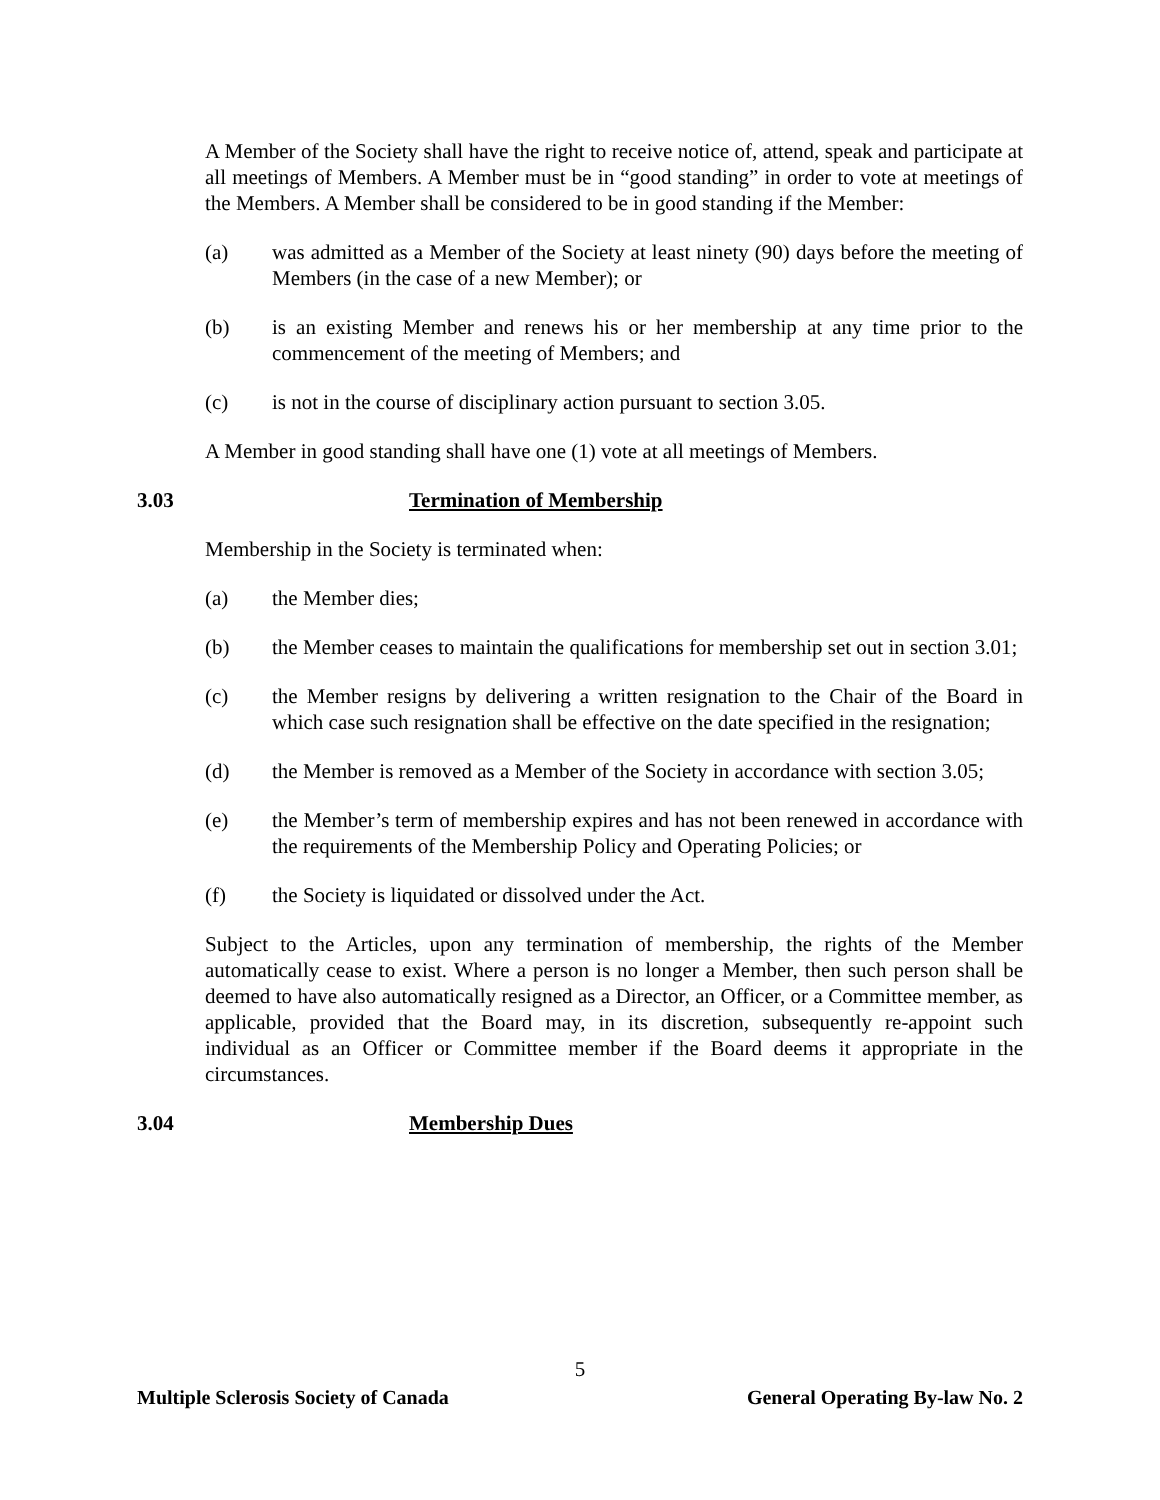A Member of the Society shall have the right to receive notice of, attend, speak and participate at all meetings of Members. A Member must be in “good standing” in order to vote at meetings of the Members. A Member shall be considered to be in good standing if the Member:
(a) was admitted as a Member of the Society at least ninety (90) days before the meeting of Members (in the case of a new Member); or
(b) is an existing Member and renews his or her membership at any time prior to the commencement of the meeting of Members; and
(c) is not in the course of disciplinary action pursuant to section 3.05.
A Member in good standing shall have one (1) vote at all meetings of Members.
3.03 Termination of Membership
Membership in the Society is terminated when:
(a) the Member dies;
(b) the Member ceases to maintain the qualifications for membership set out in section 3.01;
(c) the Member resigns by delivering a written resignation to the Chair of the Board in which case such resignation shall be effective on the date specified in the resignation;
(d) the Member is removed as a Member of the Society in accordance with section 3.05;
(e) the Member’s term of membership expires and has not been renewed in accordance with the requirements of the Membership Policy and Operating Policies; or
(f) the Society is liquidated or dissolved under the Act.
Subject to the Articles, upon any termination of membership, the rights of the Member automatically cease to exist. Where a person is no longer a Member, then such person shall be deemed to have also automatically resigned as a Director, an Officer, or a Committee member, as applicable, provided that the Board may, in its discretion, subsequently re-appoint such individual as an Officer or Committee member if the Board deems it appropriate in the circumstances.
3.04 Membership Dues
5
Multiple Sclerosis Society of Canada General Operating By-law No. 2